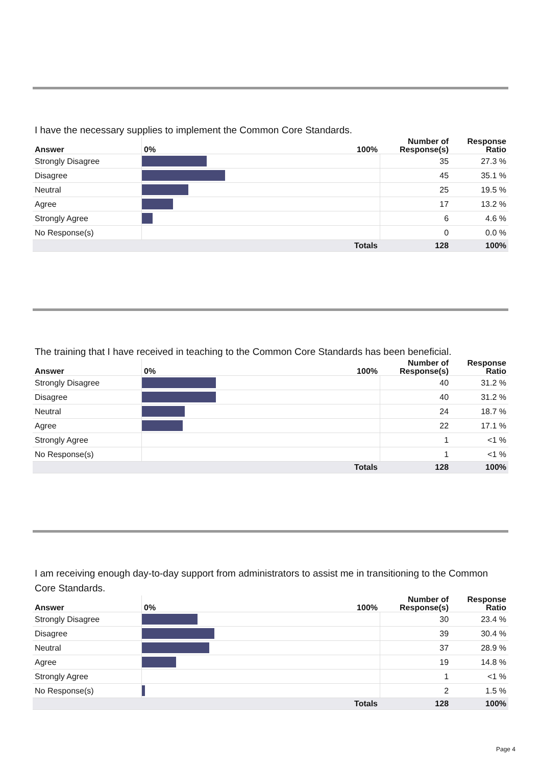I have the necessary supplies to implement the Common Core Standards.
| Answer | 0% | 100% | Number of Response(s) | Response Ratio |
| --- | --- | --- | --- | --- |
| Strongly Disagree | | | 35 | 27.3 % |
| Disagree | | | 45 | 35.1 % |
| Neutral | | | 25 | 19.5 % |
| Agree | | | 17 | 13.2 % |
| Strongly Agree | | | 6 | 4.6 % |
| No Response(s) | | | 0 | 0.0 % |
| Totals | | | 128 | 100% |
The training that I have received in teaching to the Common Core Standards has been beneficial.
| Answer | 0% | 100% | Number of Response(s) | Response Ratio |
| --- | --- | --- | --- | --- |
| Strongly Disagree | | | 40 | 31.2 % |
| Disagree | | | 40 | 31.2 % |
| Neutral | | | 24 | 18.7 % |
| Agree | | | 22 | 17.1 % |
| Strongly Agree | | | 1 | <1 % |
| No Response(s) | | | 1 | <1 % |
| Totals | | | 128 | 100% |
I am receiving enough day-to-day support from administrators to assist me in transitioning to the Common Core Standards.
| Answer | 0% | 100% | Number of Response(s) | Response Ratio |
| --- | --- | --- | --- | --- |
| Strongly Disagree | | | 30 | 23.4 % |
| Disagree | | | 39 | 30.4 % |
| Neutral | | | 37 | 28.9 % |
| Agree | | | 19 | 14.8 % |
| Strongly Agree | | | 1 | <1 % |
| No Response(s) | | | 2 | 1.5 % |
| Totals | | | 128 | 100% |
Page 4